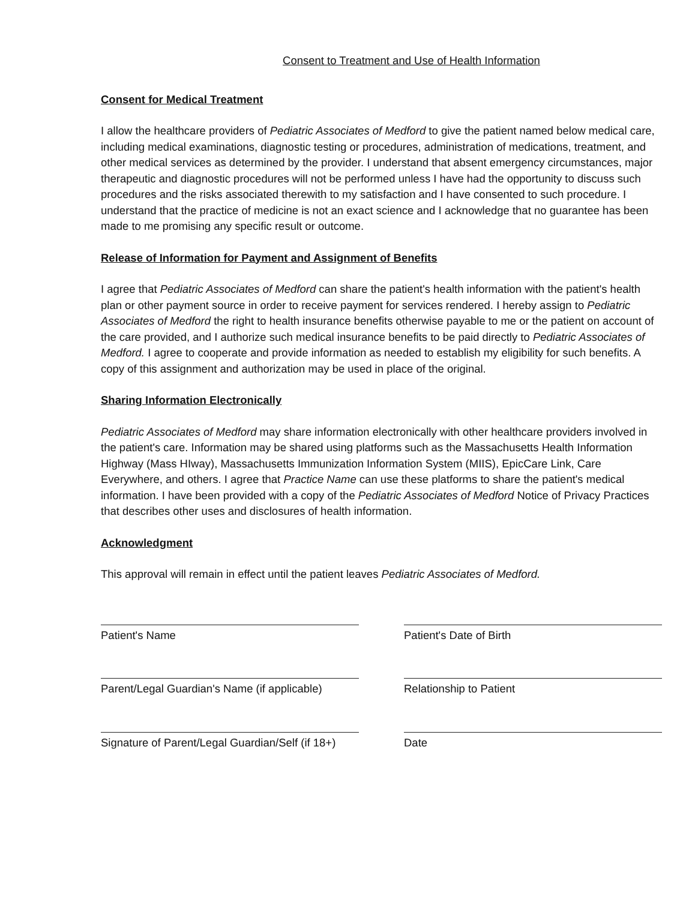Consent to Treatment and Use of Health Information
Consent for Medical Treatment
I allow the healthcare providers of Pediatric Associates of Medford to give the patient named below medical care, including medical examinations, diagnostic testing or procedures, administration of medications, treatment, and other medical services as determined by the provider. I understand that absent emergency circumstances, major therapeutic and diagnostic procedures will not be performed unless I have had the opportunity to discuss such procedures and the risks associated therewith to my satisfaction and I have consented to such procedure. I understand that the practice of medicine is not an exact science and I acknowledge that no guarantee has been made to me promising any specific result or outcome.
Release of Information for Payment and Assignment of Benefits
I agree that Pediatric Associates of Medford can share the patient's health information with the patient's health plan or other payment source in order to receive payment for services rendered. I hereby assign to Pediatric Associates of Medford the right to health insurance benefits otherwise payable to me or the patient on account of the care provided, and I authorize such medical insurance benefits to be paid directly to Pediatric Associates of Medford. I agree to cooperate and provide information as needed to establish my eligibility for such benefits. A copy of this assignment and authorization may be used in place of the original.
Sharing Information Electronically
Pediatric Associates of Medford may share information electronically with other healthcare providers involved in the patient's care. Information may be shared using platforms such as the Massachusetts Health Information Highway (Mass HIway), Massachusetts Immunization Information System (MIIS), EpicCare Link, Care Everywhere, and others. I agree that Practice Name can use these platforms to share the patient's medical information. I have been provided with a copy of the Pediatric Associates of Medford Notice of Privacy Practices that describes other uses and disclosures of health information.
Acknowledgment
This approval will remain in effect until the patient leaves Pediatric Associates of Medford.
Patient's Name Patient's Date of Birth
Parent/Legal Guardian's Name (if applicable)
Relationship to Patient
Signature of Parent/Legal Guardian/Self (if 18+)
Date